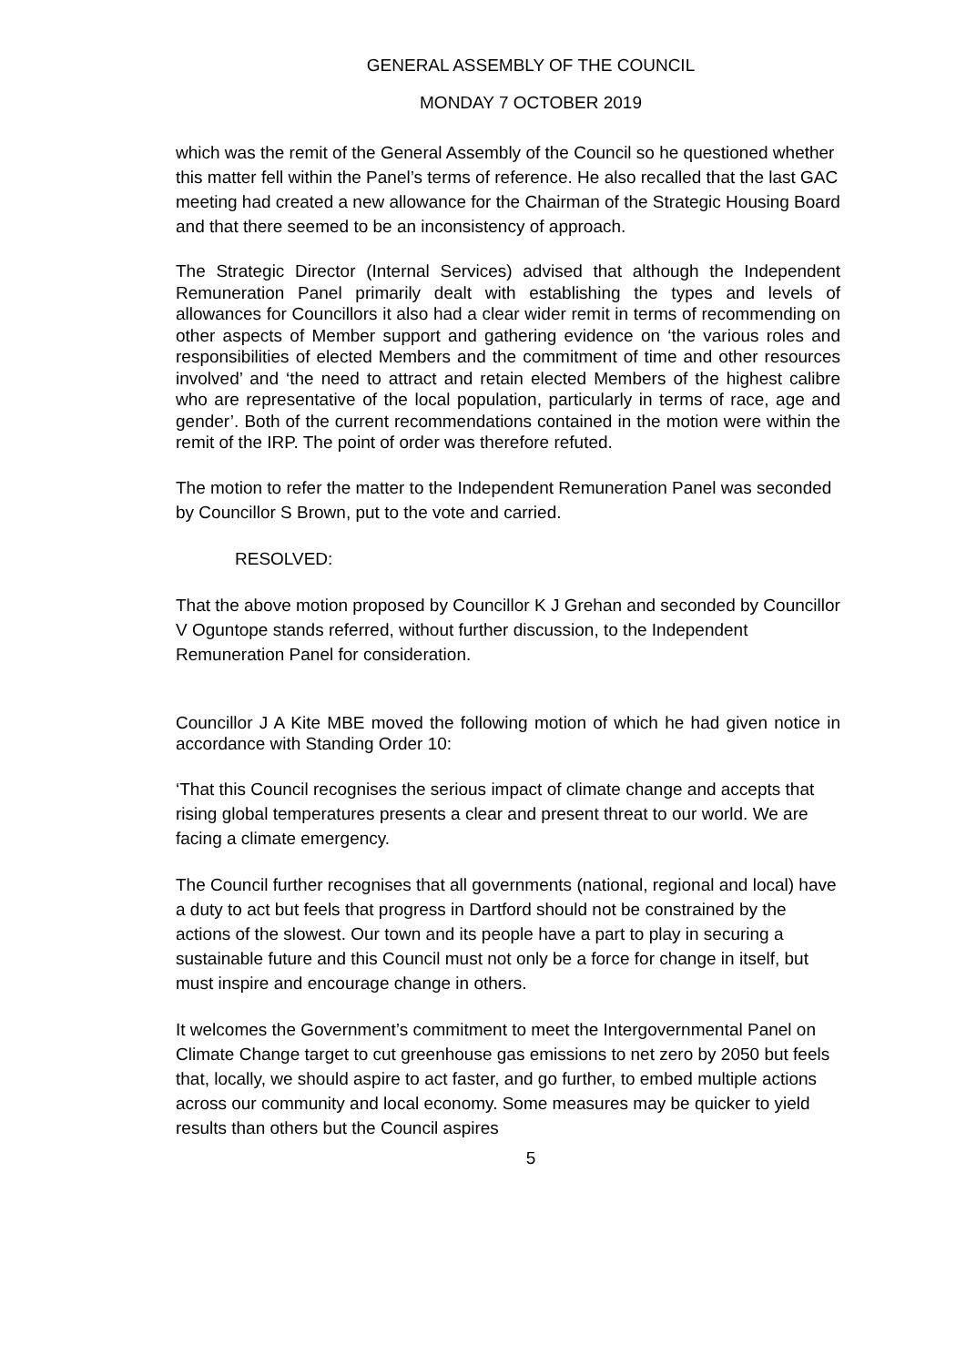GENERAL ASSEMBLY OF THE COUNCIL
MONDAY 7 OCTOBER 2019
which was the remit of the General Assembly of the Council so he questioned whether this matter fell within the Panel’s terms of reference. He also recalled that the last GAC meeting had created a new allowance for the Chairman of the Strategic Housing Board and that there seemed to be an inconsistency of approach.
The Strategic Director (Internal Services) advised that although the Independent Remuneration Panel primarily dealt with establishing the types and levels of allowances for Councillors it also had a clear wider remit in terms of recommending on other aspects of Member support and gathering evidence on ‘the various roles and responsibilities of elected Members and the commitment of time and other resources involved’ and ‘the need to attract and retain elected Members of the highest calibre who are representative of the local population, particularly in terms of race, age and gender’. Both of the current recommendations contained in the motion were within the remit of the IRP. The point of order was therefore refuted.
The motion to refer the matter to the Independent Remuneration Panel was seconded by Councillor S Brown, put to the vote and carried.
RESOLVED:
That the above motion proposed by Councillor K J Grehan and seconded by Councillor V Oguntope stands referred, without further discussion, to the Independent Remuneration Panel for consideration.
Councillor J A Kite MBE moved the following motion of which he had given notice in accordance with Standing Order 10:
‘That this Council recognises the serious impact of climate change and accepts that rising global temperatures presents a clear and present threat to our world. We are facing a climate emergency.
The Council further recognises that all governments (national, regional and local) have a duty to act but feels that progress in Dartford should not be constrained by the actions of the slowest. Our town and its people have a part to play in securing a sustainable future and this Council must not only be a force for change in itself, but must inspire and encourage change in others.
It welcomes the Government’s commitment to meet the Intergovernmental Panel on Climate Change target to cut greenhouse gas emissions to net zero by 2050 but feels that, locally, we should aspire to act faster, and go further, to embed multiple actions across our community and local economy. Some measures may be quicker to yield results than others but the Council aspires
5